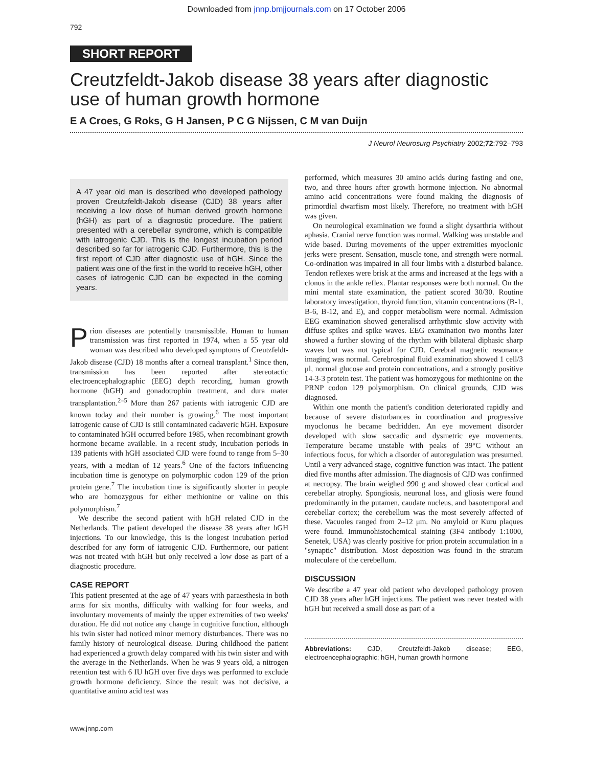Downloaded from jnnp.bmjjournals.com on 17 October 2006
792
SHORT REPORT
Creutzfeldt-Jakob disease 38 years after diagnostic use of human growth hormone
E A Croes, G Roks, G H Jansen, P C G Nijssen, C M van Duijn
J Neurol Neurosurg Psychiatry 2002;72:792–793
A 47 year old man is described who developed pathology proven Creutzfeldt-Jakob disease (CJD) 38 years after receiving a low dose of human derived growth hormone (hGH) as part of a diagnostic procedure. The patient presented with a cerebellar syndrome, which is compatible with iatrogenic CJD. This is the longest incubation period described so far for iatrogenic CJD. Furthermore, this is the first report of CJD after diagnostic use of hGH. Since the patient was one of the first in the world to receive hGH, other cases of iatrogenic CJD can be expected in the coming years.
Prion diseases are potentially transmissible. Human to human transmission was first reported in 1974, when a 55 year old woman was described who developed symptoms of Creutzfeldt-Jakob disease (CJD) 18 months after a corneal transplant.<sup>1</sup> Since then, transmission has been reported after stereotactic electroencephalographic (EEG) depth recording, human growth hormone (hGH) and gonadotrophin treatment, and dura mater transplantation.<sup>2–5</sup> More than 267 patients with iatrogenic CJD are known today and their number is growing.<sup>6</sup> The most important iatrogenic cause of CJD is still contaminated cadaveric hGH. Exposure to contaminated hGH occurred before 1985, when recombinant growth hormone became available. In a recent study, incubation periods in 139 patients with hGH associated CJD were found to range from 5–30 years, with a median of 12 years.<sup>6</sup> One of the factors influencing incubation time is genotype on polymorphic codon 129 of the prion protein gene.<sup>7</sup> The incubation time is significantly shorter in people who are homozygous for either methionine or valine on this polymorphism.<sup>7</sup>
We describe the second patient with hGH related CJD in the Netherlands. The patient developed the disease 38 years after hGH injections. To our knowledge, this is the longest incubation period described for any form of iatrogenic CJD. Furthermore, our patient was not treated with hGH but only received a low dose as part of a diagnostic procedure.
CASE REPORT
This patient presented at the age of 47 years with paraesthesia in both arms for six months, difficulty with walking for four weeks, and involuntary movements of mainly the upper extremities of two weeks' duration. He did not notice any change in cognitive function, although his twin sister had noticed minor memory disturbances. There was no family history of neurological disease. During childhood the patient had experienced a growth delay compared with his twin sister and with the average in the Netherlands. When he was 9 years old, a nitrogen retention test with 6 IU hGH over five days was performed to exclude growth hormone deficiency. Since the result was not decisive, a quantitative amino acid test was
performed, which measures 30 amino acids during fasting and one, two, and three hours after growth hormone injection. No abnormal amino acid concentrations were found making the diagnosis of primordial dwarfism most likely. Therefore, no treatment with hGH was given.
On neurological examination we found a slight dysarthria without aphasia. Cranial nerve function was normal. Walking was unstable and wide based. During movements of the upper extremities myoclonic jerks were present. Sensation, muscle tone, and strength were normal. Co-ordination was impaired in all four limbs with a disturbed balance. Tendon reflexes were brisk at the arms and increased at the legs with a clonus in the ankle reflex. Plantar responses were both normal. On the mini mental state examination, the patient scored 30/30. Routine laboratory investigation, thyroid function, vitamin concentrations (B-1, B-6, B-12, and E), and copper metabolism were normal. Admission EEG examination showed generalised arrhythmic slow activity with diffuse spikes and spike waves. EEG examination two months later showed a further slowing of the rhythm with bilateral diphasic sharp waves but was not typical for CJD. Cerebral magnetic resonance imaging was normal. Cerebrospinal fluid examination showed 1 cell/3 μl, normal glucose and protein concentrations, and a strongly positive 14-3-3 protein test. The patient was homozygous for methionine on the PRNP codon 129 polymorphism. On clinical grounds, CJD was diagnosed.
Within one month the patient's condition deteriorated rapidly and because of severe disturbances in coordination and progressive myoclonus he became bedridden. An eye movement disorder developed with slow saccadic and dysmetric eye movements. Temperature became unstable with peaks of 39°C without an infectious focus, for which a disorder of autoregulation was presumed. Until a very advanced stage, cognitive function was intact. The patient died five months after admission. The diagnosis of CJD was confirmed at necropsy. The brain weighed 990 g and showed clear cortical and cerebellar atrophy. Spongiosis, neuronal loss, and gliosis were found predominantly in the putamen, caudate nucleus, and basotemporal and cerebellar cortex; the cerebellum was the most severely affected of these. Vacuoles ranged from 2–12 μm. No amyloid or Kuru plaques were found. Immunohistochemical staining (3F4 antibody 1:1000, Senetek, USA) was clearly positive for prion protein accumulation in a "synaptic" distribution. Most deposition was found in the stratum moleculare of the cerebellum.
DISCUSSION
We describe a 47 year old patient who developed pathology proven CJD 38 years after hGH injections. The patient was never treated with hGH but received a small dose as part of a
Abbreviations: CJD, Creutzfeldt-Jakob disease; EEG, electroencephalographic; hGH, human growth hormone
www.jnnp.com